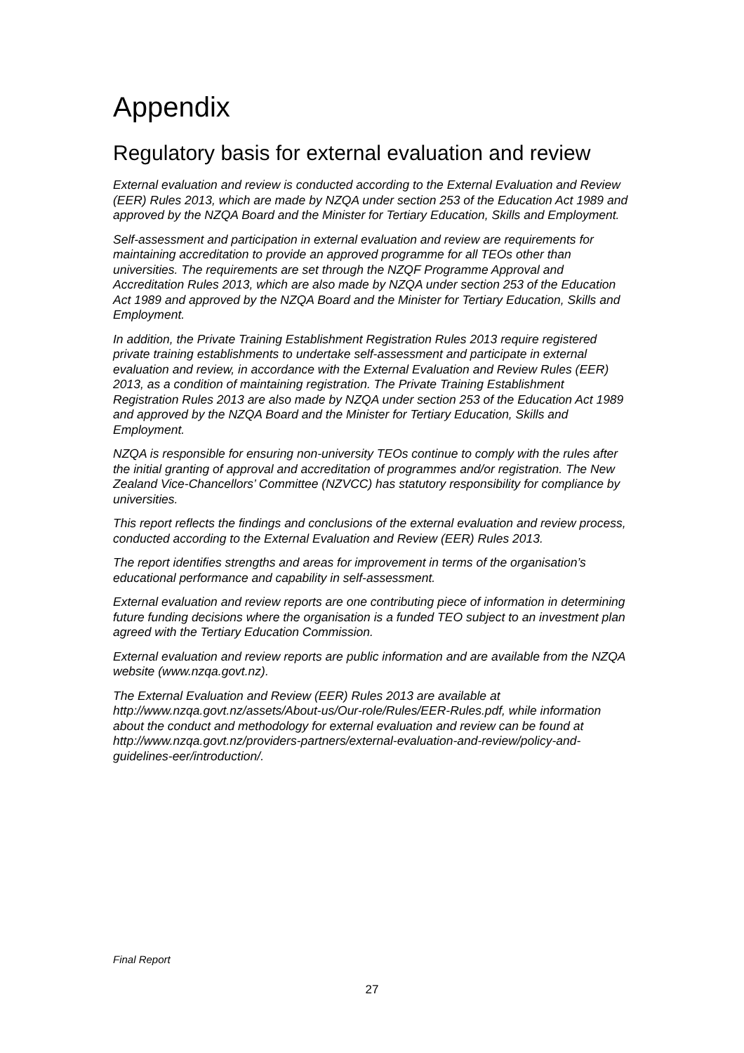Appendix
Regulatory basis for external evaluation and review
External evaluation and review is conducted according to the External Evaluation and Review (EER) Rules 2013, which are made by NZQA under section 253 of the Education Act 1989 and approved by the NZQA Board and the Minister for Tertiary Education, Skills and Employment.
Self-assessment and participation in external evaluation and review are requirements for maintaining accreditation to provide an approved programme for all TEOs other than universities. The requirements are set through the NZQF Programme Approval and Accreditation Rules 2013, which are also made by NZQA under section 253 of the Education Act 1989 and approved by the NZQA Board and the Minister for Tertiary Education, Skills and Employment.
In addition, the Private Training Establishment Registration Rules 2013 require registered private training establishments to undertake self-assessment and participate in external evaluation and review, in accordance with the External Evaluation and Review Rules (EER) 2013, as a condition of maintaining registration. The Private Training Establishment Registration Rules 2013 are also made by NZQA under section 253 of the Education Act 1989 and approved by the NZQA Board and the Minister for Tertiary Education, Skills and Employment.
NZQA is responsible for ensuring non-university TEOs continue to comply with the rules after the initial granting of approval and accreditation of programmes and/or registration. The New Zealand Vice-Chancellors’ Committee (NZVCC) has statutory responsibility for compliance by universities.
This report reflects the findings and conclusions of the external evaluation and review process, conducted according to the External Evaluation and Review (EER) Rules 2013.
The report identifies strengths and areas for improvement in terms of the organisation’s educational performance and capability in self-assessment.
External evaluation and review reports are one contributing piece of information in determining future funding decisions where the organisation is a funded TEO subject to an investment plan agreed with the Tertiary Education Commission.
External evaluation and review reports are public information and are available from the NZQA website (www.nzqa.govt.nz).
The External Evaluation and Review (EER) Rules 2013 are available at http://www.nzqa.govt.nz/assets/About-us/Our-role/Rules/EER-Rules.pdf, while information about the conduct and methodology for external evaluation and review can be found at http://www.nzqa.govt.nz/providers-partners/external-evaluation-and-review/policy-and-guidelines-eer/introduction/.
Final Report
27